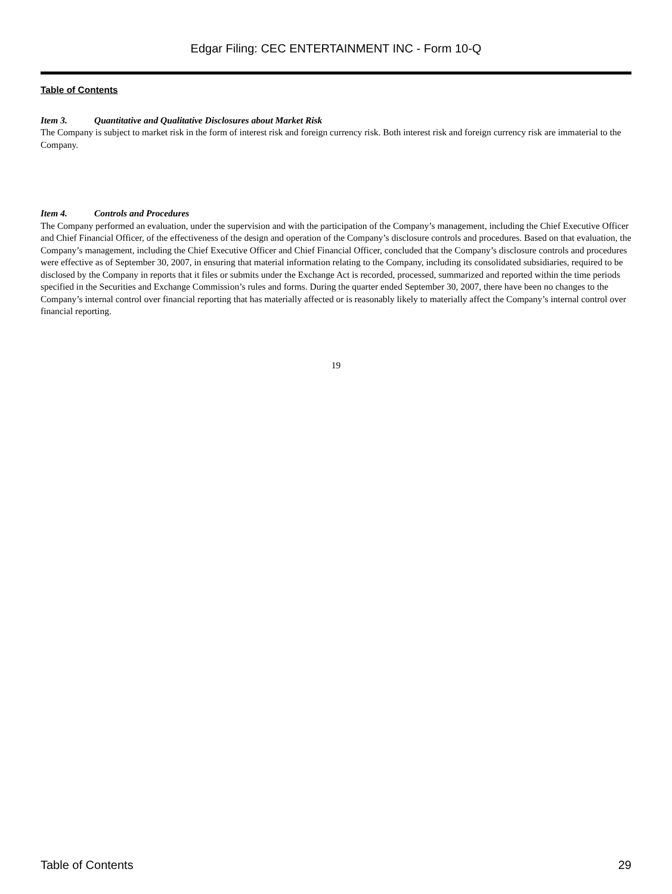Edgar Filing: CEC ENTERTAINMENT INC - Form 10-Q
Table of Contents
Item 3. Quantitative and Qualitative Disclosures about Market Risk
The Company is subject to market risk in the form of interest risk and foreign currency risk. Both interest risk and foreign currency risk are immaterial to the Company.
Item 4. Controls and Procedures
The Company performed an evaluation, under the supervision and with the participation of the Company’s management, including the Chief Executive Officer and Chief Financial Officer, of the effectiveness of the design and operation of the Company’s disclosure controls and procedures. Based on that evaluation, the Company’s management, including the Chief Executive Officer and Chief Financial Officer, concluded that the Company’s disclosure controls and procedures were effective as of September 30, 2007, in ensuring that material information relating to the Company, including its consolidated subsidiaries, required to be disclosed by the Company in reports that it files or submits under the Exchange Act is recorded, processed, summarized and reported within the time periods specified in the Securities and Exchange Commission’s rules and forms. During the quarter ended September 30, 2007, there have been no changes to the Company’s internal control over financial reporting that has materially affected or is reasonably likely to materially affect the Company’s internal control over financial reporting.
19
Table of Contents 29